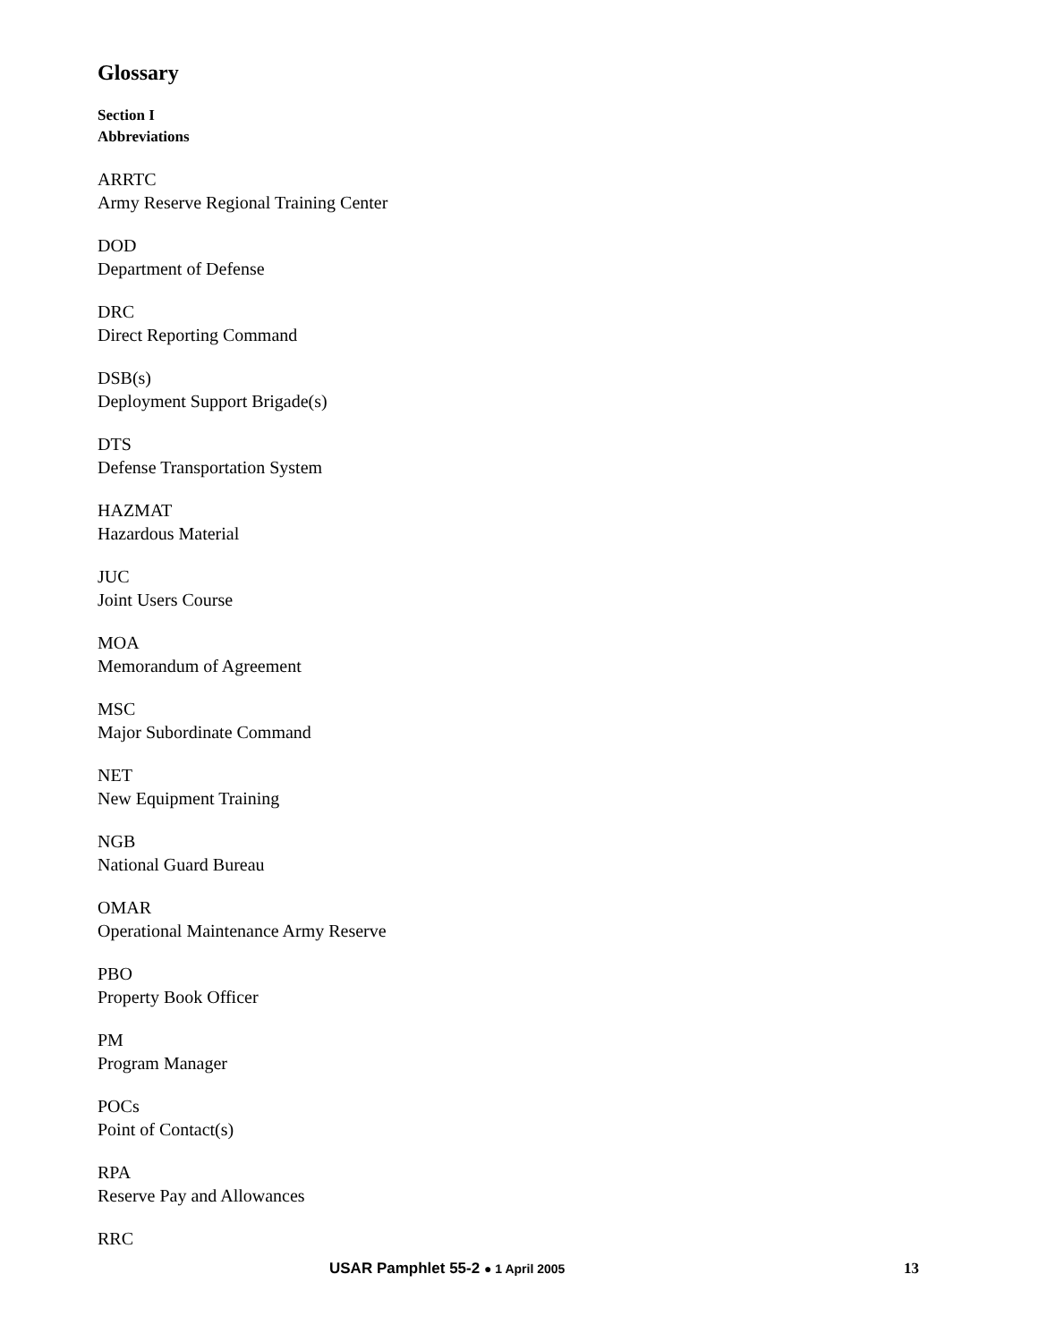Glossary
Section I
Abbreviations
ARRTC
Army Reserve Regional Training Center
DOD
Department of Defense
DRC
Direct Reporting Command
DSB(s)
Deployment Support Brigade(s)
DTS
Defense Transportation System
HAZMAT
Hazardous Material
JUC
Joint Users Course
MOA
Memorandum of Agreement
MSC
Major Subordinate Command
NET
New Equipment Training
NGB
National Guard Bureau
OMAR
Operational Maintenance Army Reserve
PBO
Property Book Officer
PM
Program Manager
POCs
Point of Contact(s)
RPA
Reserve Pay and Allowances
RRC
USAR Pamphlet 55-2 ● 1 April 2005 13